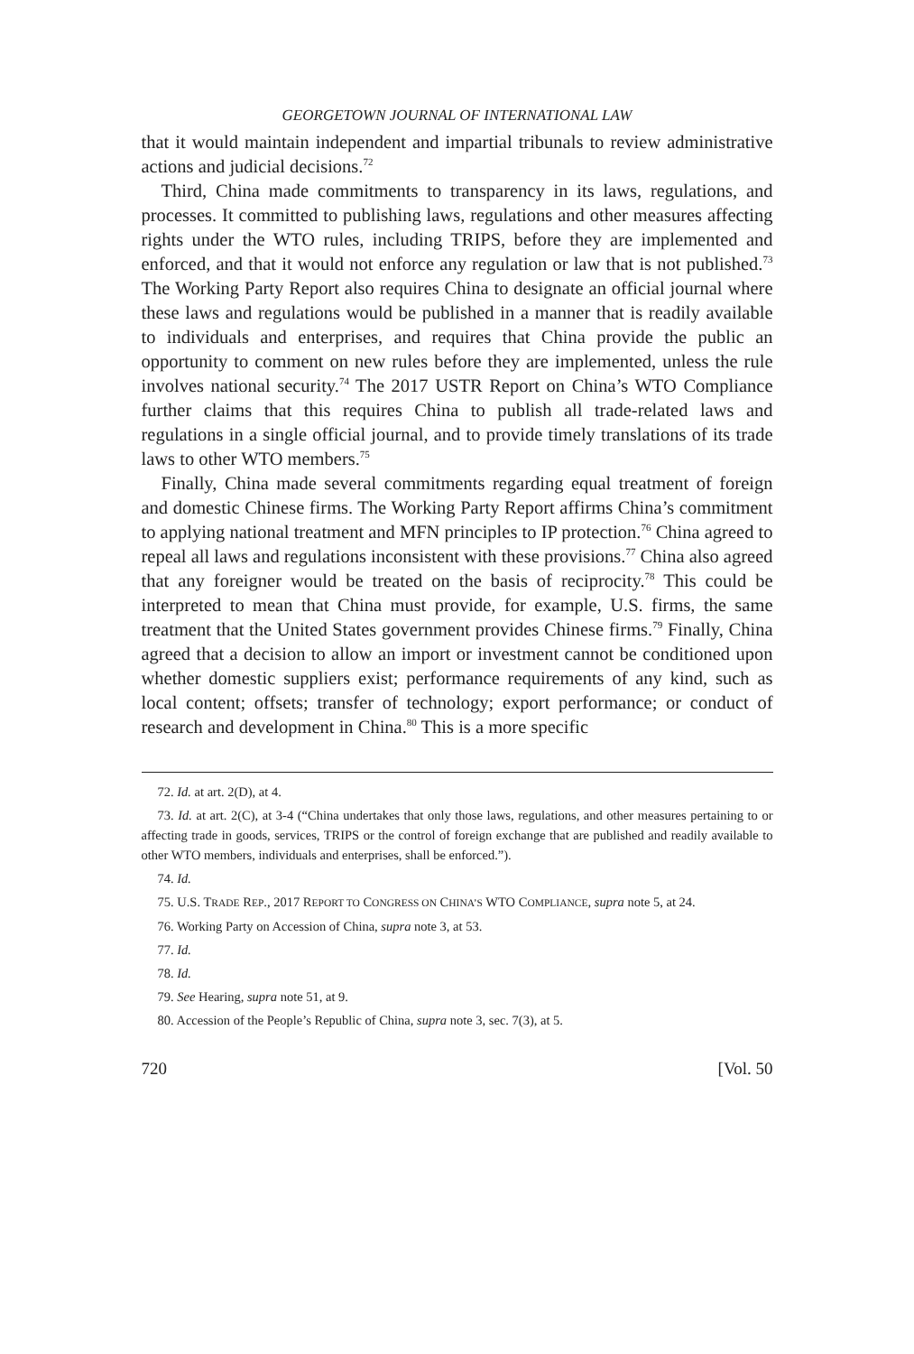GEORGETOWN JOURNAL OF INTERNATIONAL LAW
that it would maintain independent and impartial tribunals to review administrative actions and judicial decisions.<sup>72</sup>
Third, China made commitments to transparency in its laws, regulations, and processes. It committed to publishing laws, regulations and other measures affecting rights under the WTO rules, including TRIPS, before they are implemented and enforced, and that it would not enforce any regulation or law that is not published.<sup>73</sup> The Working Party Report also requires China to designate an official journal where these laws and regulations would be published in a manner that is readily available to individuals and enterprises, and requires that China provide the public an opportunity to comment on new rules before they are implemented, unless the rule involves national security.<sup>74</sup> The 2017 USTR Report on China’s WTO Compliance further claims that this requires China to publish all trade-related laws and regulations in a single official journal, and to provide timely translations of its trade laws to other WTO members.<sup>75</sup>
Finally, China made several commitments regarding equal treatment of foreign and domestic Chinese firms. The Working Party Report affirms China’s commitment to applying national treatment and MFN principles to IP protection.<sup>76</sup> China agreed to repeal all laws and regulations inconsistent with these provisions.<sup>77</sup> China also agreed that any foreigner would be treated on the basis of reciprocity.<sup>78</sup> This could be interpreted to mean that China must provide, for example, U.S. firms, the same treatment that the United States government provides Chinese firms.<sup>79</sup> Finally, China agreed that a decision to allow an import or investment cannot be conditioned upon whether domestic suppliers exist; performance requirements of any kind, such as local content; offsets; transfer of technology; export performance; or conduct of research and development in China.<sup>80</sup> This is a more specific
72. Id. at art. 2(D), at 4.
73. Id. at art. 2(C), at 3-4 (“China undertakes that only those laws, regulations, and other measures pertaining to or affecting trade in goods, services, TRIPS or the control of foreign exchange that are published and readily available to other WTO members, individuals and enterprises, shall be enforced.”).
74. Id.
75. U.S. TRADE REP., 2017 REPORT TO CONGRESS ON CHINA’S WTO COMPLIANCE, supra note 5, at 24.
76. Working Party on Accession of China, supra note 3, at 53.
77. Id.
78. Id.
79. See Hearing, supra note 51, at 9.
80. Accession of the People’s Republic of China, supra note 3, sec. 7(3), at 5.
720 [Vol. 50